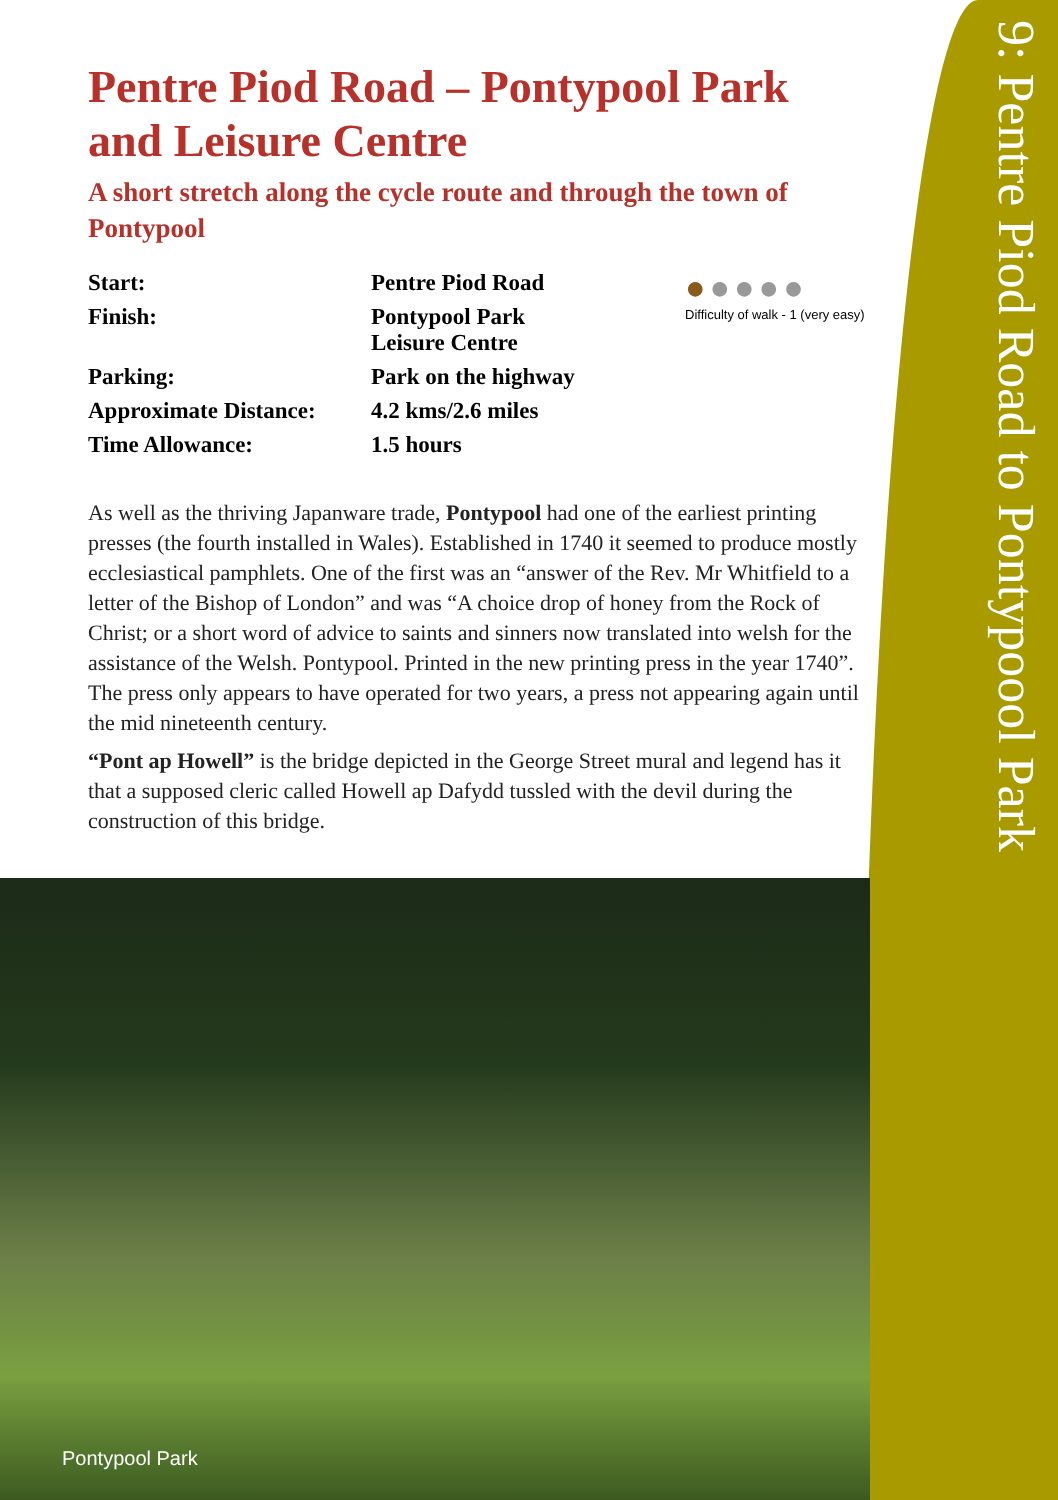9: Pentre Piod Road to Pontypoool Park
Pentre Piod Road – Pontypool Park and Leisure Centre
A short stretch along the cycle route and through the town of Pontypool
| Start: | Pentre Piod Road |
| Finish: | Pontypool Park Leisure Centre |
| Parking: | Park on the highway |
| Approximate Distance: | 4.2 kms/2.6 miles |
| Time Allowance: | 1.5 hours |
As well as the thriving Japanware trade, Pontypool had one of the earliest printing presses (the fourth installed in Wales). Established in 1740 it seemed to produce mostly ecclesiastical pamphlets. One of the first was an “answer of the Rev. Mr Whitfield to a letter of the Bishop of London” and was “A choice drop of honey from the Rock of Christ; or a short word of advice to saints and sinners now translated into welsh for the assistance of the Welsh. Pontypool. Printed in the new printing press in the year 1740”. The press only appears to have operated for two years, a press not appearing again until the mid nineteenth century.
“Pont ap Howell” is the bridge depicted in the George Street mural and legend has it that a supposed cleric called Howell ap Dafydd tussled with the devil during the construction of this bridge.
●●●●●
Difficulty of walk - 1 (very easy)
Pontypool Park